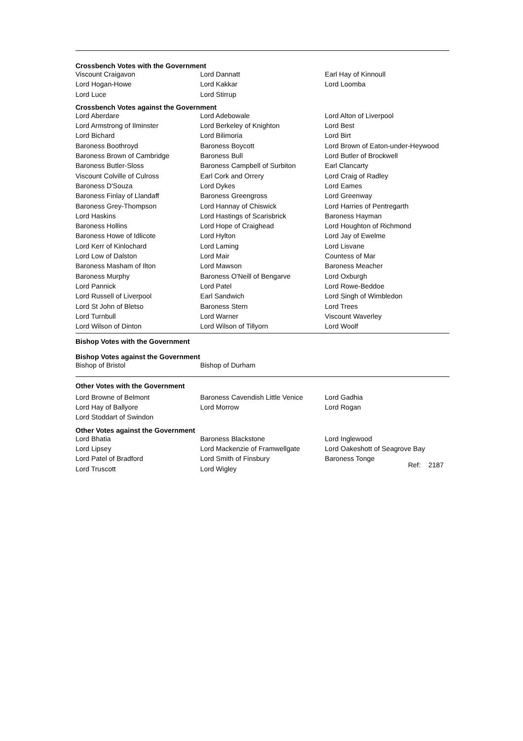Crossbench Votes with the Government
| Viscount Craigavon | Lord Dannatt | Earl Hay of Kinnoull |
| Lord Hogan-Howe | Lord Kakkar | Lord Loomba |
| Lord Luce | Lord Stirrup | |
Crossbench Votes against the Government
| Lord Aberdare | Lord Adebowale | Lord Alton of Liverpool |
| Lord Armstrong of Ilminster | Lord Berkeley of Knighton | Lord Best |
| Lord Bichard | Lord Bilimoria | Lord Birt |
| Baroness Boothroyd | Baroness Boycott | Lord Brown of Eaton-under-Heywood |
| Baroness Brown of Cambridge | Baroness Bull | Lord Butler of Brockwell |
| Baroness Butler-Sloss | Baroness Campbell of Surbiton | Earl Clancarty |
| Viscount Colville of Culross | Earl Cork and Orrery | Lord Craig of Radley |
| Baroness D'Souza | Lord Dykes | Lord Eames |
| Baroness Finlay of Llandaff | Baroness Greengross | Lord Greenway |
| Baroness Grey-Thompson | Lord Hannay of Chiswick | Lord Harries of Pentregarth |
| Lord Haskins | Lord Hastings of Scarisbrick | Baroness Hayman |
| Baroness Hollins | Lord Hope of Craighead | Lord Houghton of Richmond |
| Baroness Howe of Idlicote | Lord Hylton | Lord Jay of Ewelme |
| Lord Kerr of Kinlochard | Lord Laming | Lord Lisvane |
| Lord Low of Dalston | Lord Mair | Countess of Mar |
| Baroness Masham of Ilton | Lord Mawson | Baroness Meacher |
| Baroness Murphy | Baroness O'Neill of Bengarve | Lord Oxburgh |
| Lord Pannick | Lord Patel | Lord Rowe-Beddoe |
| Lord Russell of Liverpool | Earl Sandwich | Lord Singh of Wimbledon |
| Lord St John of Bletso | Baroness Stern | Lord Trees |
| Lord Turnbull | Lord Warner | Viscount Waverley |
| Lord Wilson of Dinton | Lord Wilson of Tillyorn | Lord Woolf |
Bishop Votes with the Government
Bishop Votes against the Government
| Bishop of Bristol | Bishop of Durham | |
Other Votes with the Government
| Lord Browne of Belmont | Baroness Cavendish Little Venice | Lord Gadhia |
| Lord Hay of Ballyore | Lord Morrow | Lord Rogan |
| Lord Stoddart of Swindon | | |
Other Votes against the Government
| Lord Bhatia | Baroness Blackstone | Lord Inglewood |
| Lord Lipsey | Lord Mackenzie of Framwellgate | Lord Oakeshott of Seagrove Bay |
| Lord Patel of Bradford | Lord Smith of Finsbury | Baroness Tonge |
| Lord Truscott | Lord Wigley | |
Ref: 2187